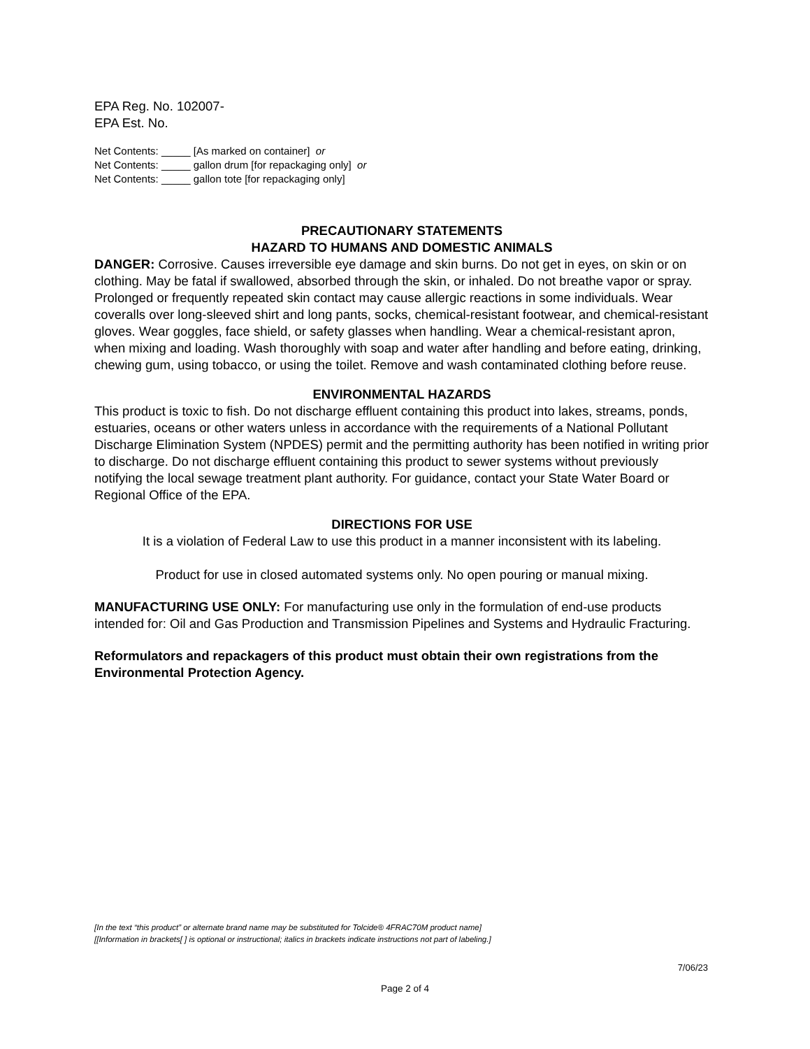EPA Reg. No. 102007-
EPA Est. No.
Net Contents: _____ [As marked on container] or
Net Contents: _____ gallon drum [for repackaging only] or
Net Contents: _____ gallon tote [for repackaging only]
PRECAUTIONARY STATEMENTS
HAZARD TO HUMANS AND DOMESTIC ANIMALS
DANGER: Corrosive. Causes irreversible eye damage and skin burns. Do not get in eyes, on skin or on clothing. May be fatal if swallowed, absorbed through the skin, or inhaled. Do not breathe vapor or spray. Prolonged or frequently repeated skin contact may cause allergic reactions in some individuals. Wear coveralls over long-sleeved shirt and long pants, socks, chemical-resistant footwear, and chemical-resistant gloves. Wear goggles, face shield, or safety glasses when handling. Wear a chemical-resistant apron, when mixing and loading. Wash thoroughly with soap and water after handling and before eating, drinking, chewing gum, using tobacco, or using the toilet. Remove and wash contaminated clothing before reuse.
ENVIRONMENTAL HAZARDS
This product is toxic to fish. Do not discharge effluent containing this product into lakes, streams, ponds, estuaries, oceans or other waters unless in accordance with the requirements of a National Pollutant Discharge Elimination System (NPDES) permit and the permitting authority has been notified in writing prior to discharge. Do not discharge effluent containing this product to sewer systems without previously notifying the local sewage treatment plant authority. For guidance, contact your State Water Board or Regional Office of the EPA.
DIRECTIONS FOR USE
It is a violation of Federal Law to use this product in a manner inconsistent with its labeling.
Product for use in closed automated systems only. No open pouring or manual mixing.
MANUFACTURING USE ONLY: For manufacturing use only in the formulation of end-use products intended for: Oil and Gas Production and Transmission Pipelines and Systems and Hydraulic Fracturing.
Reformulators and repackagers of this product must obtain their own registrations from the Environmental Protection Agency.
[In the text “this product” or alternate brand name may be substituted for Tolcide® 4FRAC70M product name]
[[Information in brackets[ ] is optional or instructional; italics in brackets indicate instructions not part of labeling.]
7/06/23
Page 2 of 4